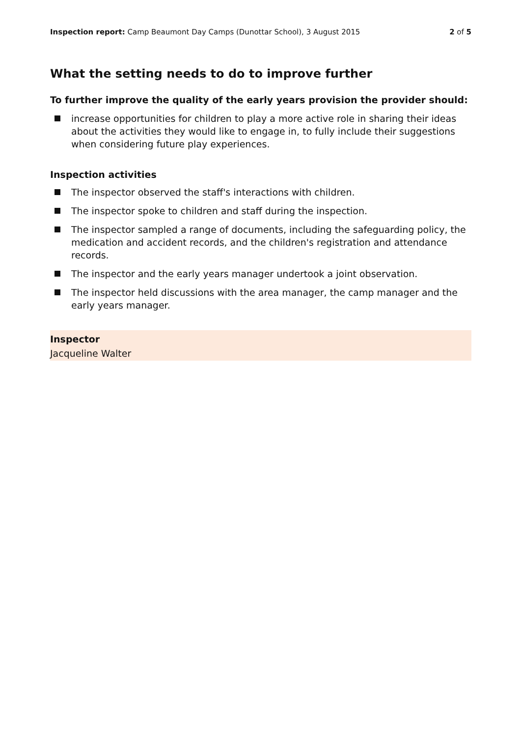Inspection report: Camp Beaumont Day Camps (Dunottar School), 3 August 2015 2 of 5
What the setting needs to do to improve further
To further improve the quality of the early years provision the provider should:
increase opportunities for children to play a more active role in sharing their ideas about the activities they would like to engage in, to fully include their suggestions when considering future play experiences.
Inspection activities
The inspector observed the staff's interactions with children.
The inspector spoke to children and staff during the inspection.
The inspector sampled a range of documents, including the safeguarding policy, the medication and accident records, and the children's registration and attendance records.
The inspector and the early years manager undertook a joint observation.
The inspector held discussions with the area manager, the camp manager and the early years manager.
Inspector
Jacqueline Walter